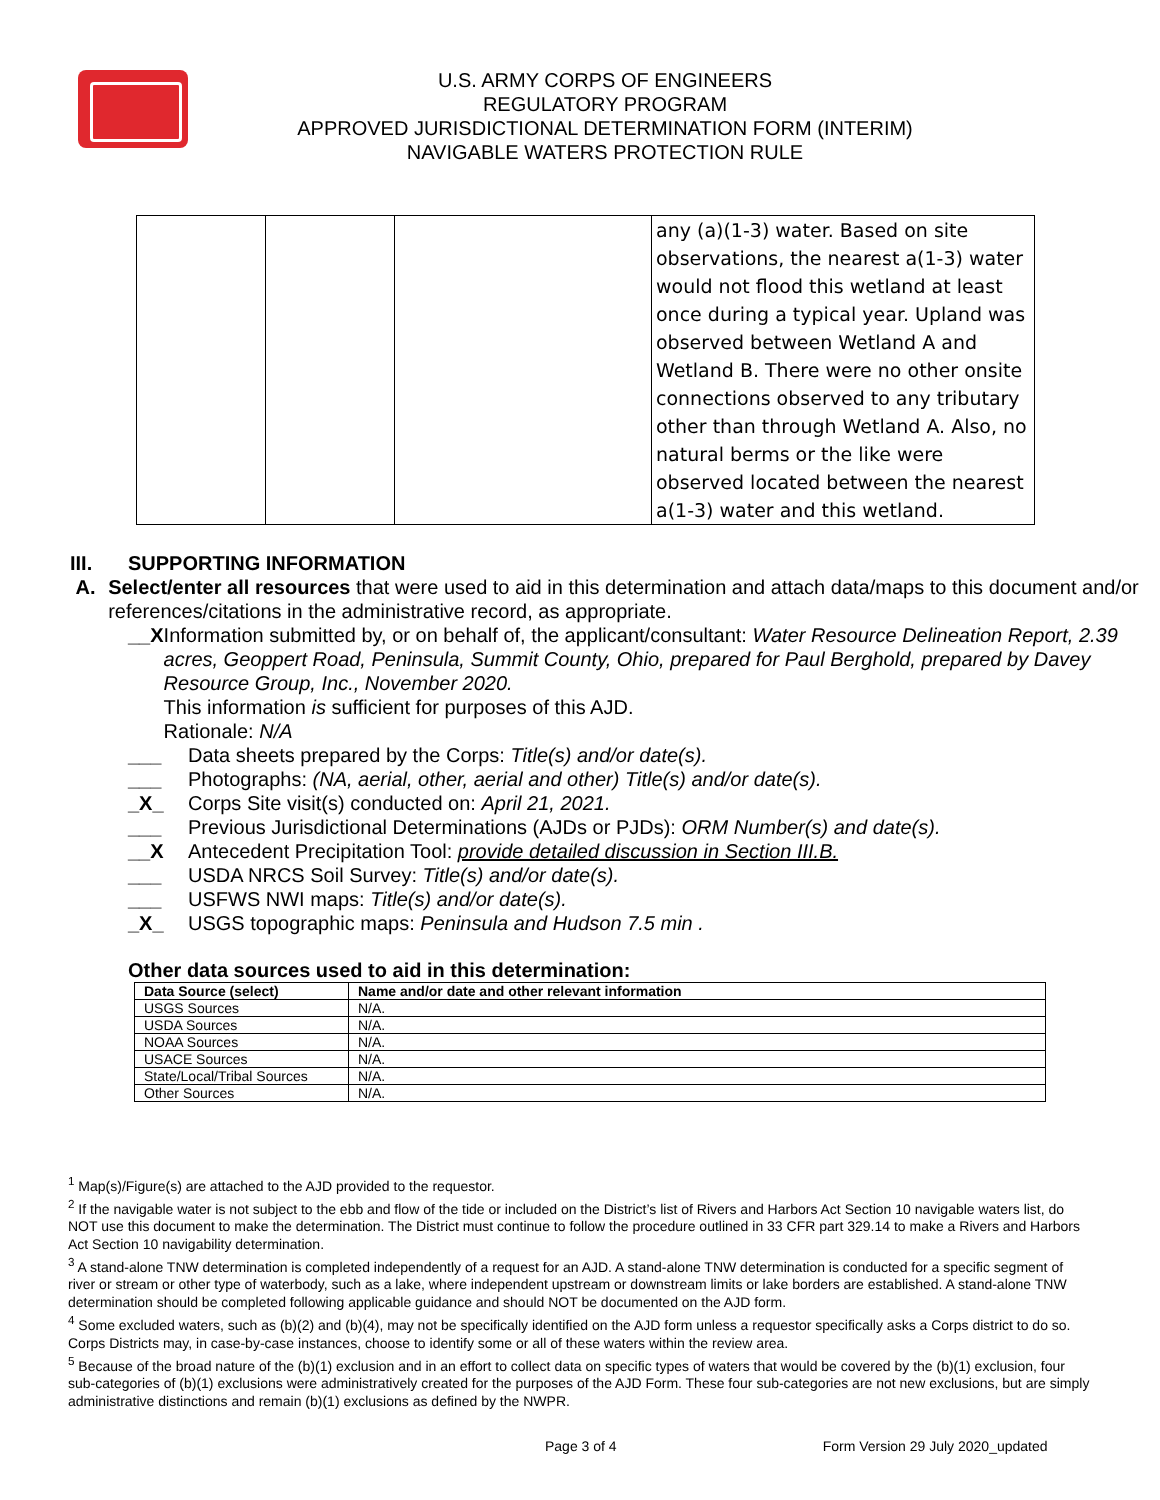U.S. ARMY CORPS OF ENGINEERS
REGULATORY PROGRAM
APPROVED JURISDICTIONAL DETERMINATION FORM (INTERIM)
NAVIGABLE WATERS PROTECTION RULE
| | | | any (a)(1-3) water. Based on site observations, the nearest a(1-3) water would not flood this wetland at least once during a typical year. Upland was observed between Wetland A and Wetland B. There were no other onsite connections observed to any tributary other than through Wetland A. Also, no natural berms or the like were observed located between the nearest a(1-3) water and this wetland. |
III. SUPPORTING INFORMATION
A. Select/enter all resources that were used to aid in this determination and attach data/maps to this document and/or references/citations in the administrative record, as appropriate.
__X Information submitted by, or on behalf of, the applicant/consultant: Water Resource Delineation Report, 2.39 acres, Geoppert Road, Peninsula, Summit County, Ohio, prepared for Paul Berghold, prepared by Davey Resource Group, Inc., November 2020.
This information is sufficient for purposes of this AJD.
Rationale: N/A
___ Data sheets prepared by the Corps: Title(s) and/or date(s).
___ Photographs: (NA, aerial, other, aerial and other) Title(s) and/or date(s).
_X_ Corps Site visit(s) conducted on: April 21, 2021.
___ Previous Jurisdictional Determinations (AJDs or PJDs): ORM Number(s) and date(s).
__X Antecedent Precipitation Tool: provide detailed discussion in Section III.B.
___ USDA NRCS Soil Survey: Title(s) and/or date(s).
___ USFWS NWI maps: Title(s) and/or date(s).
_X_ USGS topographic maps: Peninsula and Hudson 7.5 min .
Other data sources used to aid in this determination:
| Data Source (select) | Name and/or date and other relevant information |
| --- | --- |
| USGS Sources | N/A. |
| USDA Sources | N/A. |
| NOAA Sources | N/A. |
| USACE Sources | N/A. |
| State/Local/Tribal Sources | N/A. |
| Other Sources | N/A. |
<sup>1</sup> Map(s)/Figure(s) are attached to the AJD provided to the requestor.
<sup>2</sup> If the navigable water is not subject to the ebb and flow of the tide or included on the District’s list of Rivers and Harbors Act Section 10 navigable waters list, do NOT use this document to make the determination. The District must continue to follow the procedure outlined in 33 CFR part 329.14 to make a Rivers and Harbors Act Section 10 navigability determination.
<sup>3</sup> A stand-alone TNW determination is completed independently of a request for an AJD. A stand-alone TNW determination is conducted for a specific segment of river or stream or other type of waterbody, such as a lake, where independent upstream or downstream limits or lake borders are established. A stand-alone TNW determination should be completed following applicable guidance and should NOT be documented on the AJD form.
<sup>4</sup> Some excluded waters, such as (b)(2) and (b)(4), may not be specifically identified on the AJD form unless a requestor specifically asks a Corps district to do so. Corps Districts may, in case-by-case instances, choose to identify some or all of these waters within the review area.
<sup>5</sup> Because of the broad nature of the (b)(1) exclusion and in an effort to collect data on specific types of waters that would be covered by the (b)(1) exclusion, four sub-categories of (b)(1) exclusions were administratively created for the purposes of the AJD Form. These four sub-categories are not new exclusions, but are simply administrative distinctions and remain (b)(1) exclusions as defined by the NWPR.
Page 3 of 4 Form Version 29 July 2020_updated